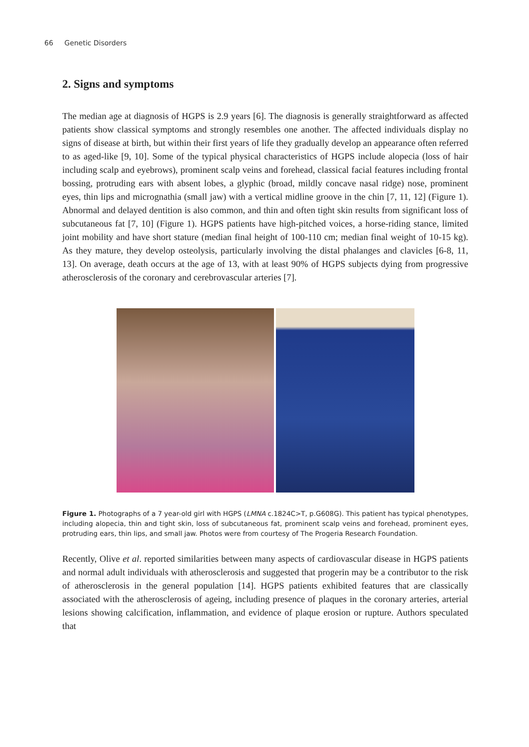66 Genetic Disorders
2. Signs and symptoms
The median age at diagnosis of HGPS is 2.9 years [6]. The diagnosis is generally straightforward as affected patients show classical symptoms and strongly resembles one another. The affected individuals display no signs of disease at birth, but within their first years of life they gradually develop an appearance often referred to as aged-like [9, 10]. Some of the typical physical characteristics of HGPS include alopecia (loss of hair including scalp and eyebrows), prominent scalp veins and forehead, classical facial features including frontal bossing, protruding ears with absent lobes, a glyphic (broad, mildly concave nasal ridge) nose, prominent eyes, thin lips and micrognathia (small jaw) with a vertical midline groove in the chin [7, 11, 12] (Figure 1). Abnormal and delayed dentition is also common, and thin and often tight skin results from significant loss of subcutaneous fat [7, 10] (Figure 1). HGPS patients have high-pitched voices, a horse-riding stance, limited joint mobility and have short stature (median final height of 100-110 cm; median final weight of 10-15 kg). As they mature, they develop osteolysis, particularly involving the distal phalanges and clavicles [6-8, 11, 13]. On average, death occurs at the age of 13, with at least 90% of HGPS subjects dying from progressive atherosclerosis of the coronary and cerebrovascular arteries [7].
Figure 1. Photographs of a 7 year-old girl with HGPS (LMNA c.1824C>T, p.G608G). This patient has typical phenotypes, including alopecia, thin and tight skin, loss of subcutaneous fat, prominent scalp veins and forehead, prominent eyes, protruding ears, thin lips, and small jaw. Photos were from courtesy of The Progeria Research Foundation.
Recently, Olive et al. reported similarities between many aspects of cardiovascular disease in HGPS patients and normal adult individuals with atherosclerosis and suggested that progerin may be a contributor to the risk of atherosclerosis in the general population [14]. HGPS patients exhibited features that are classically associated with the atherosclerosis of ageing, including presence of plaques in the coronary arteries, arterial lesions showing calcification, inflammation, and evidence of plaque erosion or rupture. Authors speculated that